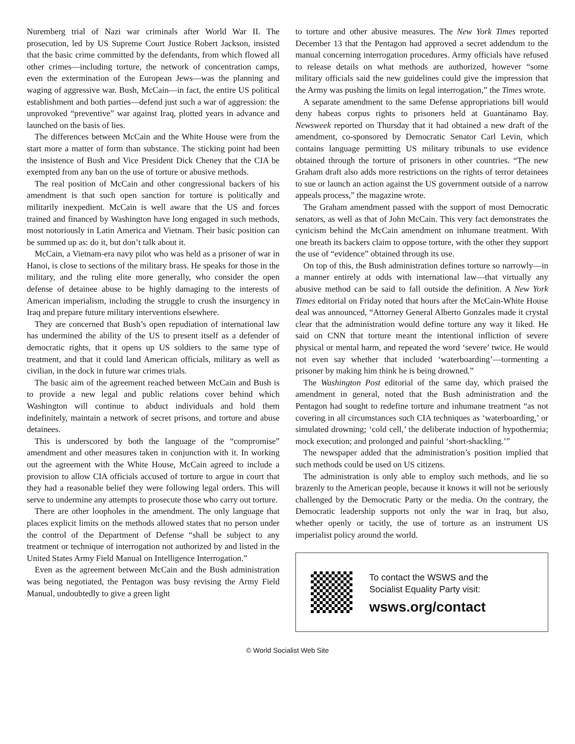Nuremberg trial of Nazi war criminals after World War II. The prosecution, led by US Supreme Court Justice Robert Jackson, insisted that the basic crime committed by the defendants, from which flowed all other crimes—including torture, the network of concentration camps, even the extermination of the European Jews—was the planning and waging of aggressive war. Bush, McCain—in fact, the entire US political establishment and both parties—defend just such a war of aggression: the unprovoked “preventive” war against Iraq, plotted years in advance and launched on the basis of lies.
The differences between McCain and the White House were from the start more a matter of form than substance. The sticking point had been the insistence of Bush and Vice President Dick Cheney that the CIA be exempted from any ban on the use of torture or abusive methods.
The real position of McCain and other congressional backers of his amendment is that such open sanction for torture is politically and militarily inexpedient. McCain is well aware that the US and forces trained and financed by Washington have long engaged in such methods, most notoriously in Latin America and Vietnam. Their basic position can be summed up as: do it, but don’t talk about it.
McCain, a Vietnam-era navy pilot who was held as a prisoner of war in Hanoi, is close to sections of the military brass. He speaks for those in the military, and the ruling elite more generally, who consider the open defense of detainee abuse to be highly damaging to the interests of American imperialism, including the struggle to crush the insurgency in Iraq and prepare future military interventions elsewhere.
They are concerned that Bush’s open repudiation of international law has undermined the ability of the US to present itself as a defender of democratic rights, that it opens up US soldiers to the same type of treatment, and that it could land American officials, military as well as civilian, in the dock in future war crimes trials.
The basic aim of the agreement reached between McCain and Bush is to provide a new legal and public relations cover behind which Washington will continue to abduct individuals and hold them indefinitely, maintain a network of secret prisons, and torture and abuse detainees.
This is underscored by both the language of the “compromise” amendment and other measures taken in conjunction with it. In working out the agreement with the White House, McCain agreed to include a provision to allow CIA officials accused of torture to argue in court that they had a reasonable belief they were following legal orders. This will serve to undermine any attempts to prosecute those who carry out torture.
There are other loopholes in the amendment. The only language that places explicit limits on the methods allowed states that no person under the control of the Department of Defense “shall be subject to any treatment or technique of interrogation not authorized by and listed in the United States Army Field Manual on Intelligence Interrogation.”
Even as the agreement between McCain and the Bush administration was being negotiated, the Pentagon was busy revising the Army Field Manual, undoubtedly to give a green light
to torture and other abusive measures. The New York Times reported December 13 that the Pentagon had approved a secret addendum to the manual concerning interrogation procedures. Army officials have refused to release details on what methods are authorized, however “some military officials said the new guidelines could give the impression that the Army was pushing the limits on legal interrogation,” the Times wrote.
A separate amendment to the same Defense appropriations bill would deny habeas corpus rights to prisoners held at Guantánamo Bay. Newsweek reported on Thursday that it had obtained a new draft of the amendment, co-sponsored by Democratic Senator Carl Levin, which contains language permitting US military tribunals to use evidence obtained through the torture of prisoners in other countries. “The new Graham draft also adds more restrictions on the rights of terror detainees to sue or launch an action against the US government outside of a narrow appeals process,” the magazine wrote.
The Graham amendment passed with the support of most Democratic senators, as well as that of John McCain. This very fact demonstrates the cynicism behind the McCain amendment on inhumane treatment. With one breath its backers claim to oppose torture, with the other they support the use of “evidence” obtained through its use.
On top of this, the Bush administration defines torture so narrowly—in a manner entirely at odds with international law—that virtually any abusive method can be said to fall outside the definition. A New York Times editorial on Friday noted that hours after the McCain-White House deal was announced, “Attorney General Alberto Gonzales made it crystal clear that the administration would define torture any way it liked. He said on CNN that torture meant the intentional infliction of severe physical or mental harm, and repeated the word ‘severe’ twice. He would not even say whether that included ‘waterboarding’—tormenting a prisoner by making him think he is being drowned.”
The Washington Post editorial of the same day, which praised the amendment in general, noted that the Bush administration and the Pentagon had sought to redefine torture and inhumane treatment “as not covering in all circumstances such CIA techniques as ‘waterboarding,’ or simulated drowning; ‘cold cell,’ the deliberate induction of hypothermia; mock execution; and prolonged and painful ‘short-shackling.’”
The newspaper added that the administration’s position implied that such methods could be used on US citizens.
The administration is only able to employ such methods, and lie so brazenly to the American people, because it knows it will not be seriously challenged by the Democratic Party or the media. On the contrary, the Democratic leadership supports not only the war in Iraq, but also, whether openly or tacitly, the use of torture as an instrument US imperialist policy around the world.
To contact the WSWS and the
Socialist Equality Party visit:
wsws.org/contact
© World Socialist Web Site